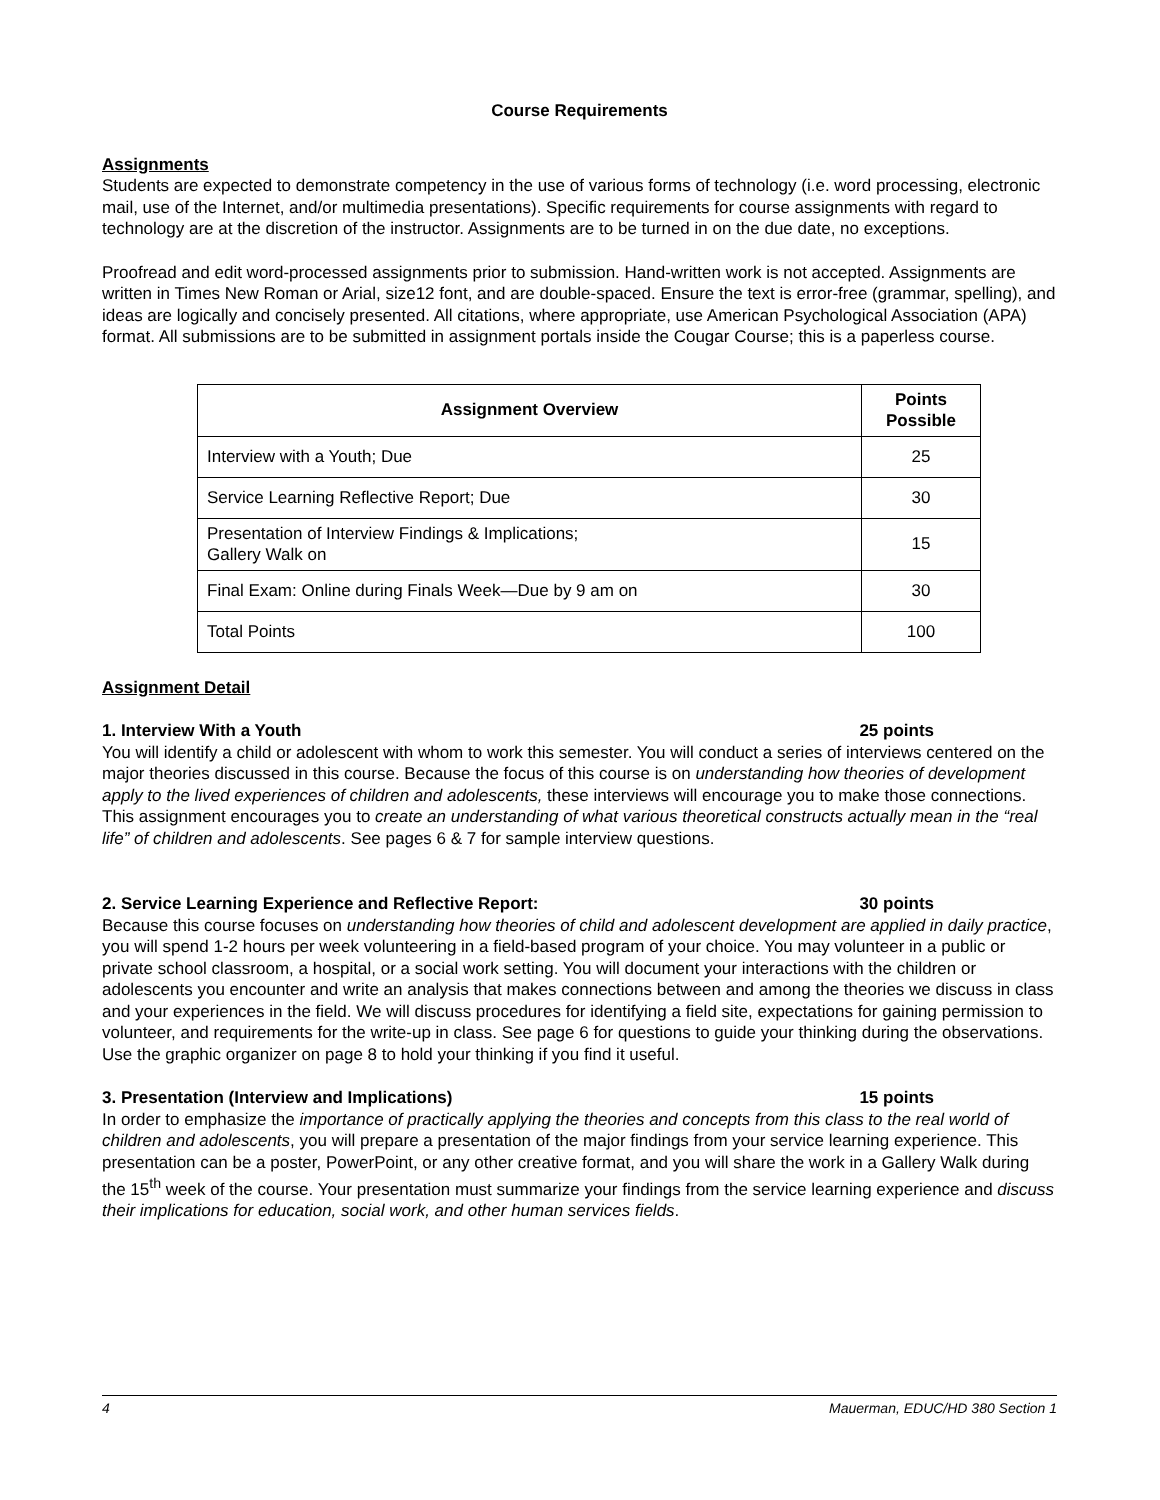Course Requirements
Assignments
Students are expected to demonstrate competency in the use of various forms of technology (i.e. word processing, electronic mail, use of the Internet, and/or multimedia presentations). Specific requirements for course assignments with regard to technology are at the discretion of the instructor. Assignments are to be turned in on the due date, no exceptions.
Proofread and edit word-processed assignments prior to submission. Hand-written work is not accepted. Assignments are written in Times New Roman or Arial, size12 font, and are double-spaced. Ensure the text is error-free (grammar, spelling), and ideas are logically and concisely presented. All citations, where appropriate, use American Psychological Association (APA) format. All submissions are to be submitted in assignment portals inside the Cougar Course; this is a paperless course.
| Assignment Overview | Points Possible |
| --- | --- |
| Interview with a Youth; Due | 25 |
| Service Learning Reflective Report; Due | 30 |
| Presentation of Interview Findings & Implications; Gallery Walk on | 15 |
| Final Exam: Online during Finals Week—Due by 9 am on | 30 |
| Total Points | 100 |
Assignment Detail
1. Interview With a Youth 25 points
You will identify a child or adolescent with whom to work this semester. You will conduct a series of interviews centered on the major theories discussed in this course. Because the focus of this course is on understanding how theories of development apply to the lived experiences of children and adolescents, these interviews will encourage you to make those connections. This assignment encourages you to create an understanding of what various theoretical constructs actually mean in the “real life” of children and adolescents. See pages 6 & 7 for sample interview questions.
2. Service Learning Experience and Reflective Report: 30 points
Because this course focuses on understanding how theories of child and adolescent development are applied in daily practice, you will spend 1-2 hours per week volunteering in a field-based program of your choice. You may volunteer in a public or private school classroom, a hospital, or a social work setting. You will document your interactions with the children or adolescents you encounter and write an analysis that makes connections between and among the theories we discuss in class and your experiences in the field. We will discuss procedures for identifying a field site, expectations for gaining permission to volunteer, and requirements for the write-up in class. See page 6 for questions to guide your thinking during the observations. Use the graphic organizer on page 8 to hold your thinking if you find it useful.
3. Presentation (Interview and Implications) 15 points
In order to emphasize the importance of practically applying the theories and concepts from this class to the real world of children and adolescents, you will prepare a presentation of the major findings from your service learning experience. This presentation can be a poster, PowerPoint, or any other creative format, and you will share the work in a Gallery Walk during the 15<sup>th</sup> week of the course. Your presentation must summarize your findings from the service learning experience and discuss their implications for education, social work, and other human services fields.
4 Mauerman, EDUC/HD 380 Section 1